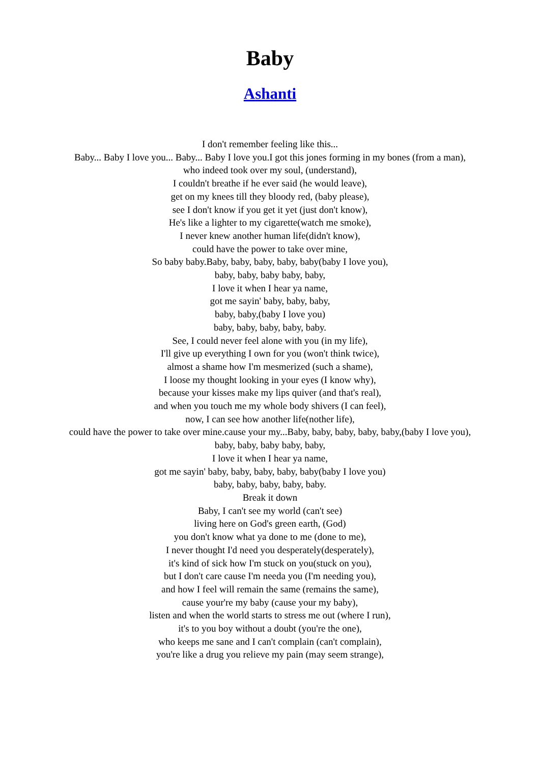Baby
Ashanti
I don't remember feeling like this...
Baby... Baby I love you... Baby... Baby I love you.I got this jones forming in my bones (from a man),
who indeed took over my soul, (understand),
I couldn't breathe if he ever said (he would leave),
get on my knees till they bloody red, (baby please),
see I don't know if you get it yet (just don't know),
He's like a lighter to my cigarette(watch me smoke),
I never knew another human life(didn't know),
could have the power to take over mine,
So baby baby.Baby, baby, baby, baby, baby(baby I love you),
baby, baby, baby baby, baby,
I love it when I hear ya name,
got me sayin' baby, baby, baby,
baby, baby,(baby I love you)
baby, baby, baby, baby, baby.
See, I could never feel alone with you (in my life),
I'll give up everything I own for you (won't think twice),
almost a shame how I'm mesmerized (such a shame),
I loose my thought looking in your eyes (I know why),
because your kisses make my lips quiver (and that's real),
and when you touch me my whole body shivers (I can feel),
now, I can see how another life(nother life),
could have the power to take over mine.cause your my...Baby, baby, baby, baby, baby,(baby I love you),
baby, baby, baby baby, baby,
I love it when I hear ya name,
got me sayin' baby, baby, baby, baby, baby(baby I love you)
baby, baby, baby, baby, baby.
Break it down
Baby, I can't see my world (can't see)
living here on God's green earth, (God)
you don't know what ya done to me (done to me),
I never thought I'd need you desperately(desperately),
it's kind of sick how I'm stuck on you(stuck on you),
but I don't care cause I'm needa you (I'm needing you),
and how I feel will remain the same (remains the same),
cause your're my baby (cause your my baby),
listen and when the world starts to stress me out (where I run),
it's to you boy without a doubt (you're the one),
who keeps me sane and I can't complain (can't complain),
you're like a drug you relieve my pain (may seem strange),